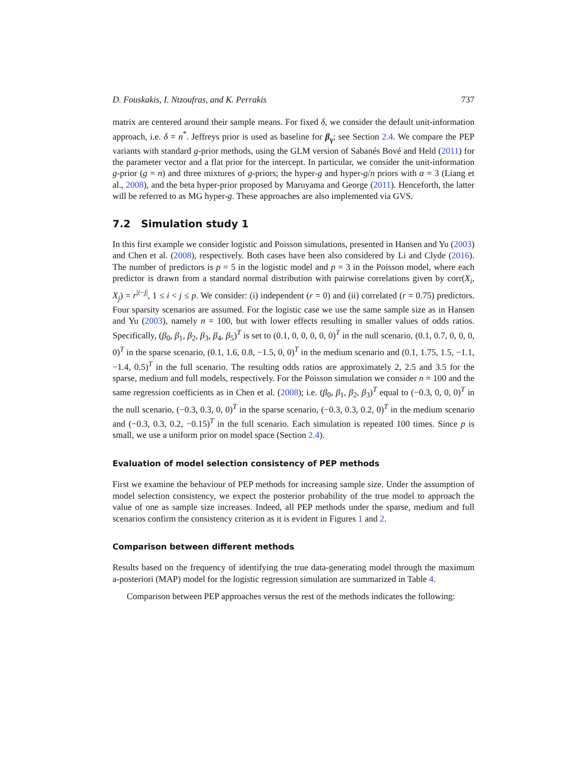D. Fouskakis, I. Ntzoufras, and K. Perrakis 737
matrix are centered around their sample means. For fixed δ, we consider the default unit-information approach, i.e. δ = n<sup>*</sup>. Jeffreys prior is used as baseline for β<sub>γ</sub>; see Section 2.4. We compare the PEP variants with standard g-prior methods, using the GLM version of Sabanés Bové and Held (2011) for the parameter vector and a flat prior for the intercept. In particular, we consider the unit-information g-prior (g = n) and three mixtures of g-priors; the hyper-g and hyper-g/n priors with α = 3 (Liang et al., 2008), and the beta hyper-prior proposed by Maruyama and George (2011). Henceforth, the latter will be referred to as MG hyper-g. These approaches are also implemented via GVS.
7.2 Simulation study 1
In this first example we consider logistic and Poisson simulations, presented in Hansen and Yu (2003) and Chen et al. (2008), respectively. Both cases have been also considered by Li and Clyde (2016). The number of predictors is p = 5 in the logistic model and p = 3 in the Poisson model, where each predictor is drawn from a standard normal distribution with pairwise correlations given by corr(X<sub>i</sub>, X<sub>j</sub>) = r<sup>|i−j|</sup>, 1 ≤ i < j ≤ p. We consider: (i) independent (r = 0) and (ii) correlated (r = 0.75) predictors. Four sparsity scenarios are assumed. For the logistic case we use the same sample size as in Hansen and Yu (2003), namely n = 100, but with lower effects resulting in smaller values of odds ratios. Specifically, (β<sub>0</sub>, β<sub>1</sub>, β<sub>2</sub>, β<sub>3</sub>, β<sub>4</sub>, β<sub>5</sub>)<sup>T</sup> is set to (0.1, 0, 0, 0, 0, 0)<sup>T</sup> in the null scenario, (0.1, 0.7, 0, 0, 0, 0)<sup>T</sup> in the sparse scenario, (0.1, 1.6, 0.8, −1.5, 0, 0)<sup>T</sup> in the medium scenario and (0.1, 1.75, 1.5, −1.1, −1.4, 0.5)<sup>T</sup> in the full scenario. The resulting odds ratios are approximately 2, 2.5 and 3.5 for the sparse, medium and full models, respectively. For the Poisson simulation we consider n = 100 and the same regression coefficients as in Chen et al. (2008); i.e. (β<sub>0</sub>, β<sub>1</sub>, β<sub>2</sub>, β<sub>3</sub>)<sup>T</sup> equal to (−0.3, 0, 0, 0)<sup>T</sup> in the null scenario, (−0.3, 0.3, 0, 0)<sup>T</sup> in the sparse scenario, (−0.3, 0.3, 0.2, 0)<sup>T</sup> in the medium scenario and (−0.3, 0.3, 0.2, −0.15)<sup>T</sup> in the full scenario. Each simulation is repeated 100 times. Since p is small, we use a uniform prior on model space (Section 2.4).
Evaluation of model selection consistency of PEP methods
First we examine the behaviour of PEP methods for increasing sample size. Under the assumption of model selection consistency, we expect the posterior probability of the true model to approach the value of one as sample size increases. Indeed, all PEP methods under the sparse, medium and full scenarios confirm the consistency criterion as it is evident in Figures 1 and 2.
Comparison between different methods
Results based on the frequency of identifying the true data-generating model through the maximum a-posteriori (MAP) model for the logistic regression simulation are summarized in Table 4.
Comparison between PEP approaches versus the rest of the methods indicates the following: